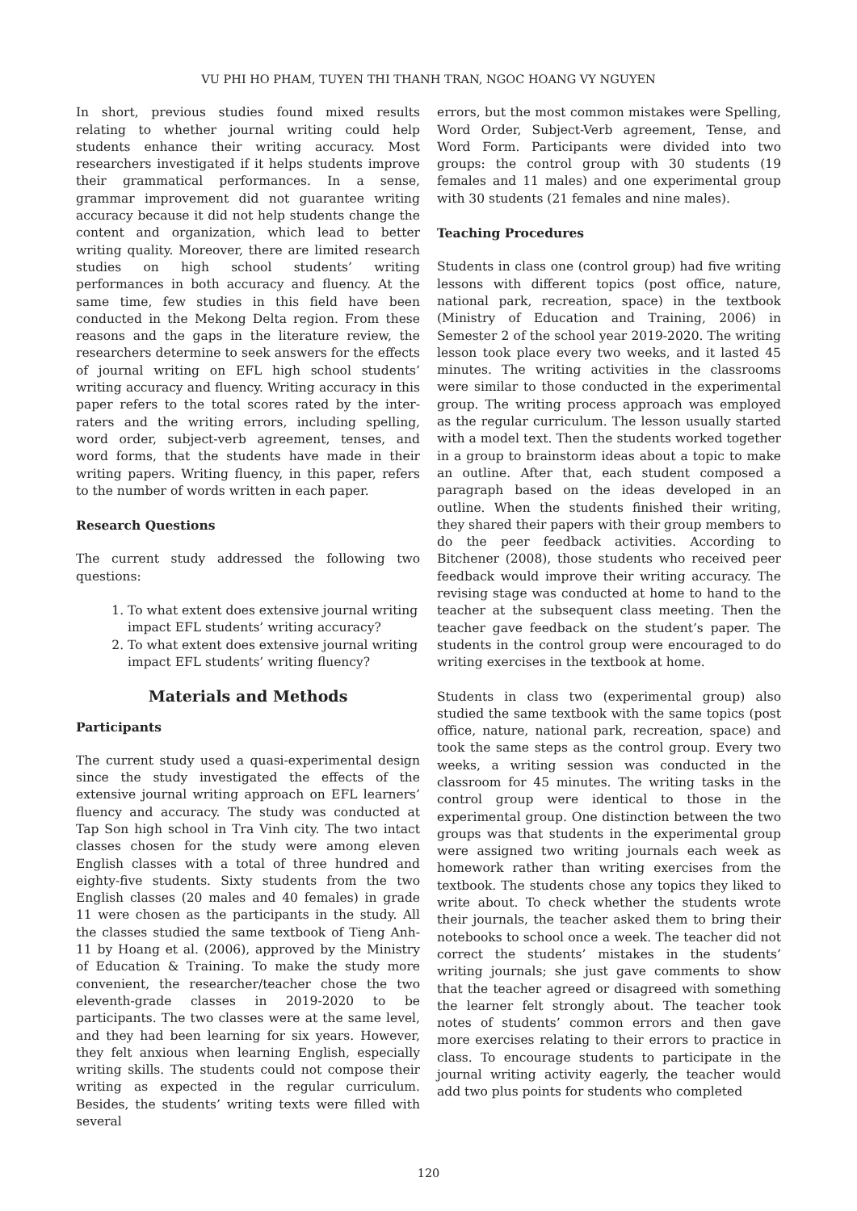VU PHI HO PHAM, TUYEN THI THANH TRAN, NGOC HOANG VY NGUYEN
In short, previous studies found mixed results relating to whether journal writing could help students enhance their writing accuracy. Most researchers investigated if it helps students improve their grammatical performances. In a sense, grammar improvement did not guarantee writing accuracy because it did not help students change the content and organization, which lead to better writing quality. Moreover, there are limited research studies on high school students’ writing performances in both accuracy and fluency. At the same time, few studies in this field have been conducted in the Mekong Delta region. From these reasons and the gaps in the literature review, the researchers determine to seek answers for the effects of journal writing on EFL high school students’ writing accuracy and fluency. Writing accuracy in this paper refers to the total scores rated by the inter-raters and the writing errors, including spelling, word order, subject-verb agreement, tenses, and word forms, that the students have made in their writing papers. Writing fluency, in this paper, refers to the number of words written in each paper.
Research Questions
The current study addressed the following two questions:
1. To what extent does extensive journal writing impact EFL students’ writing accuracy?
2. To what extent does extensive journal writing impact EFL students’ writing fluency?
Materials and Methods
Participants
The current study used a quasi-experimental design since the study investigated the effects of the extensive journal writing approach on EFL learners’ fluency and accuracy. The study was conducted at Tap Son high school in Tra Vinh city. The two intact classes chosen for the study were among eleven English classes with a total of three hundred and eighty-five students. Sixty students from the two English classes (20 males and 40 females) in grade 11 were chosen as the participants in the study. All the classes studied the same textbook of Tieng Anh-11 by Hoang et al. (2006), approved by the Ministry of Education & Training. To make the study more convenient, the researcher/teacher chose the two eleventh-grade classes in 2019-2020 to be participants. The two classes were at the same level, and they had been learning for six years. However, they felt anxious when learning English, especially writing skills. The students could not compose their writing as expected in the regular curriculum. Besides, the students’ writing texts were filled with several
errors, but the most common mistakes were Spelling, Word Order, Subject-Verb agreement, Tense, and Word Form. Participants were divided into two groups: the control group with 30 students (19 females and 11 males) and one experimental group with 30 students (21 females and nine males).
Teaching Procedures
Students in class one (control group) had five writing lessons with different topics (post office, nature, national park, recreation, space) in the textbook (Ministry of Education and Training, 2006) in Semester 2 of the school year 2019-2020. The writing lesson took place every two weeks, and it lasted 45 minutes. The writing activities in the classrooms were similar to those conducted in the experimental group. The writing process approach was employed as the regular curriculum. The lesson usually started with a model text. Then the students worked together in a group to brainstorm ideas about a topic to make an outline. After that, each student composed a paragraph based on the ideas developed in an outline. When the students finished their writing, they shared their papers with their group members to do the peer feedback activities. According to Bitchener (2008), those students who received peer feedback would improve their writing accuracy. The revising stage was conducted at home to hand to the teacher at the subsequent class meeting. Then the teacher gave feedback on the student’s paper. The students in the control group were encouraged to do writing exercises in the textbook at home.
Students in class two (experimental group) also studied the same textbook with the same topics (post office, nature, national park, recreation, space) and took the same steps as the control group. Every two weeks, a writing session was conducted in the classroom for 45 minutes. The writing tasks in the control group were identical to those in the experimental group. One distinction between the two groups was that students in the experimental group were assigned two writing journals each week as homework rather than writing exercises from the textbook. The students chose any topics they liked to write about. To check whether the students wrote their journals, the teacher asked them to bring their notebooks to school once a week. The teacher did not correct the students’ mistakes in the students’ writing journals; she just gave comments to show that the teacher agreed or disagreed with something the learner felt strongly about. The teacher took notes of students’ common errors and then gave more exercises relating to their errors to practice in class. To encourage students to participate in the journal writing activity eagerly, the teacher would add two plus points for students who completed
120